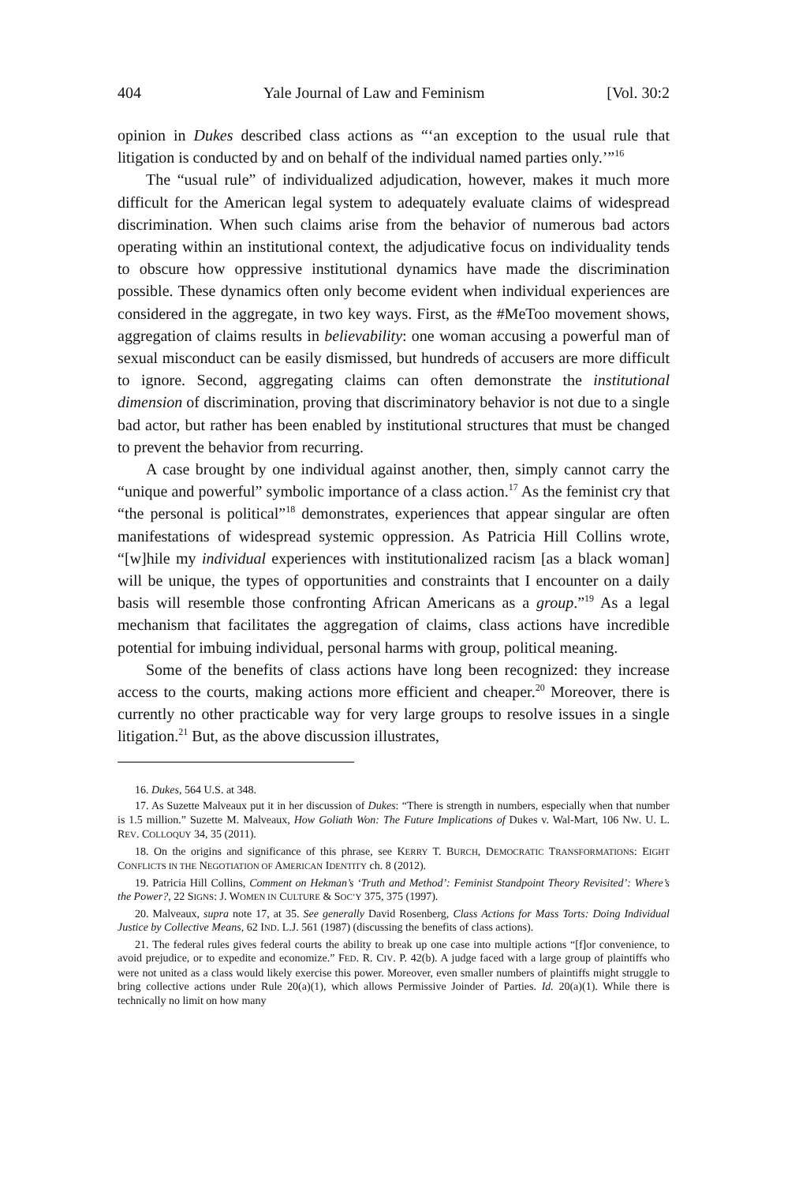404 Yale Journal of Law and Feminism [Vol. 30:2
opinion in Dukes described class actions as “‘an exception to the usual rule that litigation is conducted by and on behalf of the individual named parties only.’”<sup>16</sup>
The “usual rule” of individualized adjudication, however, makes it much more difficult for the American legal system to adequately evaluate claims of widespread discrimination. When such claims arise from the behavior of numerous bad actors operating within an institutional context, the adjudicative focus on individuality tends to obscure how oppressive institutional dynamics have made the discrimination possible. These dynamics often only become evident when individual experiences are considered in the aggregate, in two key ways. First, as the #MeToo movement shows, aggregation of claims results in believability: one woman accusing a powerful man of sexual misconduct can be easily dismissed, but hundreds of accusers are more difficult to ignore. Second, aggregating claims can often demonstrate the institutional dimension of discrimination, proving that discriminatory behavior is not due to a single bad actor, but rather has been enabled by institutional structures that must be changed to prevent the behavior from recurring.
A case brought by one individual against another, then, simply cannot carry the “unique and powerful” symbolic importance of a class action.<sup>17</sup> As the feminist cry that “the personal is political”<sup>18</sup> demonstrates, experiences that appear singular are often manifestations of widespread systemic oppression. As Patricia Hill Collins wrote, “[w]hile my individual experiences with institutionalized racism [as a black woman] will be unique, the types of opportunities and constraints that I encounter on a daily basis will resemble those confronting African Americans as a group.”<sup>19</sup> As a legal mechanism that facilitates the aggregation of claims, class actions have incredible potential for imbuing individual, personal harms with group, political meaning.
Some of the benefits of class actions have long been recognized: they increase access to the courts, making actions more efficient and cheaper.<sup>20</sup> Moreover, there is currently no other practicable way for very large groups to resolve issues in a single litigation.<sup>21</sup> But, as the above discussion illustrates,
16. Dukes, 564 U.S. at 348.
17. As Suzette Malveaux put it in her discussion of Dukes: “There is strength in numbers, especially when that number is 1.5 million.” Suzette M. Malveaux, How Goliath Won: The Future Implications of Dukes v. Wal-Mart, 106 NW. U. L. REV. COLLOQUY 34, 35 (2011).
18. On the origins and significance of this phrase, see KERRY T. BURCH, DEMOCRATIC TRANSFORMATIONS: EIGHT CONFLICTS IN THE NEGOTIATION OF AMERICAN IDENTITY ch. 8 (2012).
19. Patricia Hill Collins, Comment on Hekman’s ‘Truth and Method’: Feminist Standpoint Theory Revisited’: Where’s the Power?, 22 SIGNS: J. WOMEN IN CULTURE & SOC’Y 375, 375 (1997).
20. Malveaux, supra note 17, at 35. See generally David Rosenberg, Class Actions for Mass Torts: Doing Individual Justice by Collective Means, 62 IND. L.J. 561 (1987) (discussing the benefits of class actions).
21. The federal rules gives federal courts the ability to break up one case into multiple actions “[f]or convenience, to avoid prejudice, or to expedite and economize.” FED. R. CIV. P. 42(b). A judge faced with a large group of plaintiffs who were not united as a class would likely exercise this power. Moreover, even smaller numbers of plaintiffs might struggle to bring collective actions under Rule 20(a)(1), which allows Permissive Joinder of Parties. Id. 20(a)(1). While there is technically no limit on how many